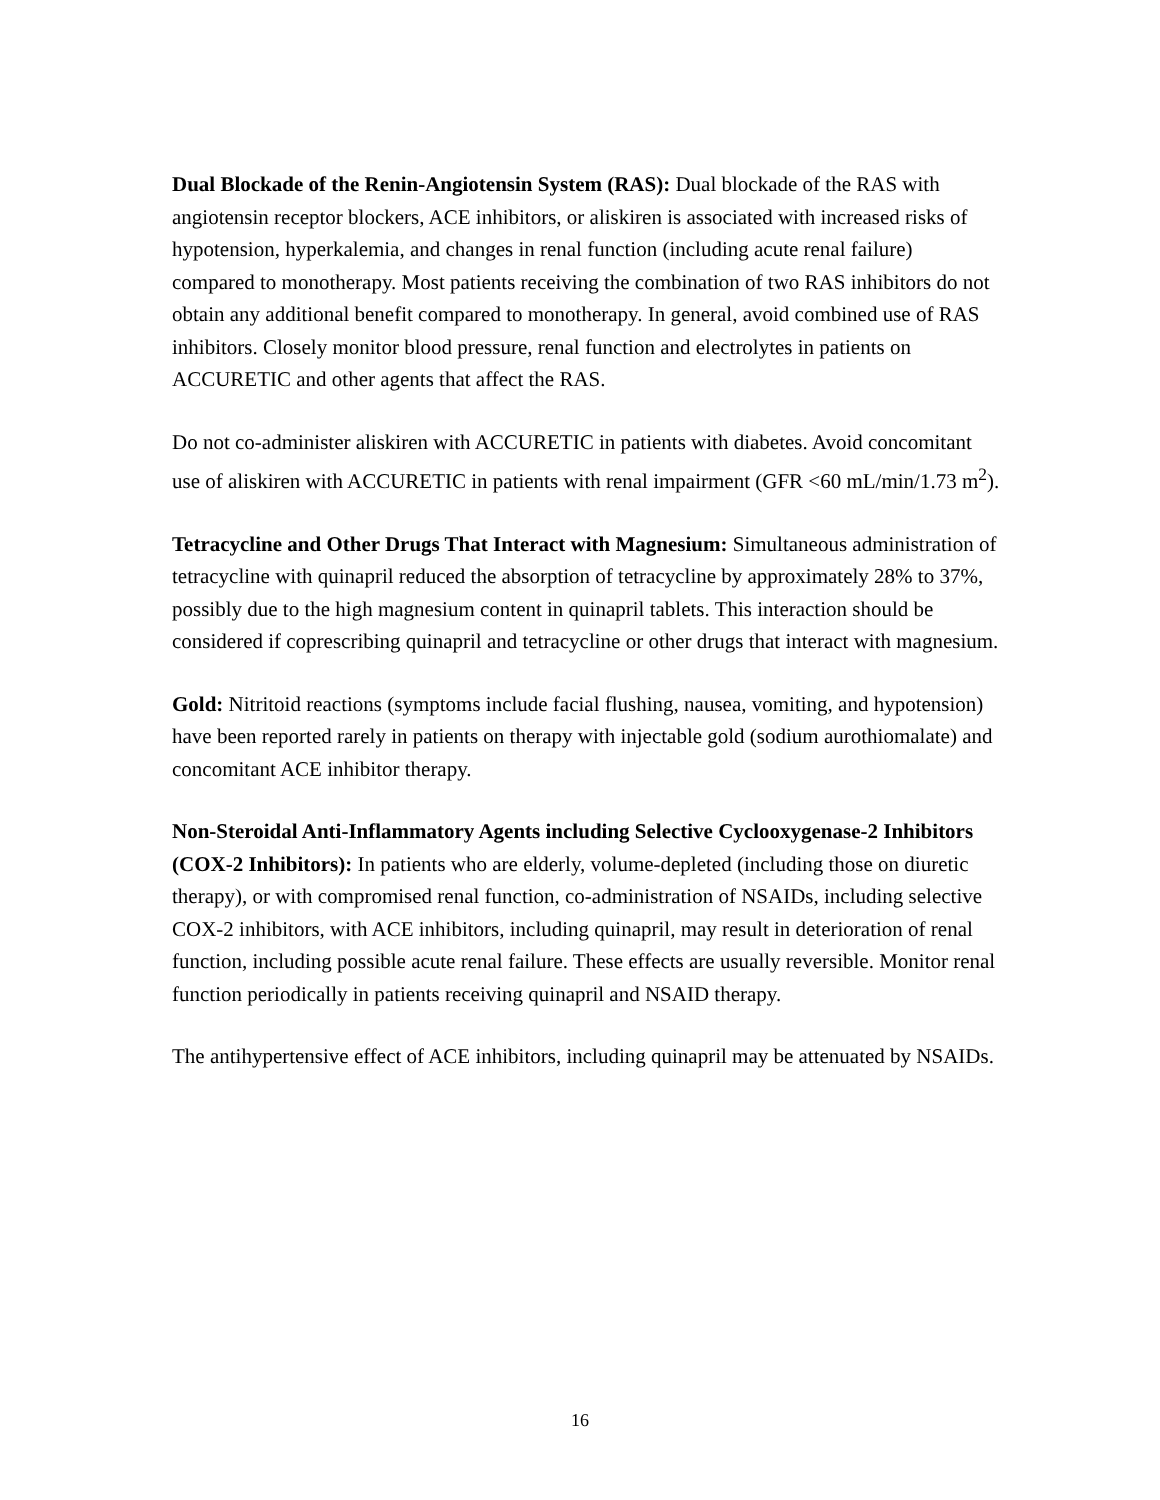Dual Blockade of the Renin-Angiotensin System (RAS): Dual blockade of the RAS with angiotensin receptor blockers, ACE inhibitors, or aliskiren is associated with increased risks of hypotension, hyperkalemia, and changes in renal function (including acute renal failure) compared to monotherapy. Most patients receiving the combination of two RAS inhibitors do not obtain any additional benefit compared to monotherapy. In general, avoid combined use of RAS inhibitors. Closely monitor blood pressure, renal function and electrolytes in patients on ACCURETIC and other agents that affect the RAS.
Do not co-administer aliskiren with ACCURETIC in patients with diabetes. Avoid concomitant use of aliskiren with ACCURETIC in patients with renal impairment (GFR <60 mL/min/1.73 m<sup>2</sup>).
Tetracycline and Other Drugs That Interact with Magnesium: Simultaneous administration of tetracycline with quinapril reduced the absorption of tetracycline by approximately 28% to 37%, possibly due to the high magnesium content in quinapril tablets. This interaction should be considered if coprescribing quinapril and tetracycline or other drugs that interact with magnesium.
Gold: Nitritoid reactions (symptoms include facial flushing, nausea, vomiting, and hypotension) have been reported rarely in patients on therapy with injectable gold (sodium aurothiomalate) and concomitant ACE inhibitor therapy.
Non-Steroidal Anti-Inflammatory Agents including Selective Cyclooxygenase-2 Inhibitors (COX-2 Inhibitors): In patients who are elderly, volume-depleted (including those on diuretic therapy), or with compromised renal function, co-administration of NSAIDs, including selective COX-2 inhibitors, with ACE inhibitors, including quinapril, may result in deterioration of renal function, including possible acute renal failure. These effects are usually reversible. Monitor renal function periodically in patients receiving quinapril and NSAID therapy.
The antihypertensive effect of ACE inhibitors, including quinapril may be attenuated by NSAIDs.
16